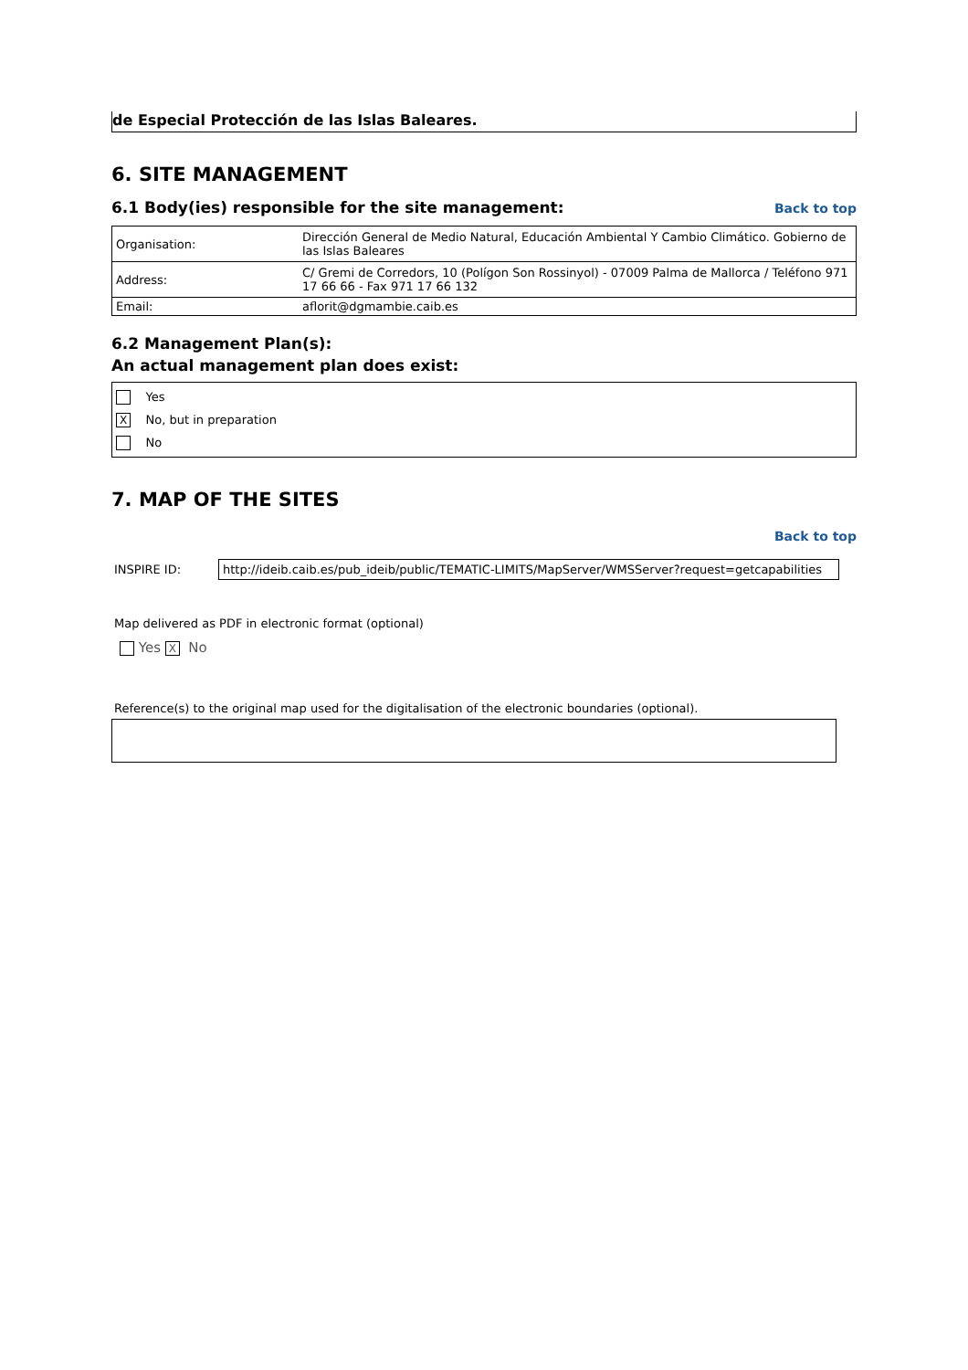de Especial Protección de las Islas Baleares.
6. SITE MANAGEMENT
6.1 Body(ies) responsible for the site management:
Back to top
| Organisation: | Dirección General de Medio Natural, Educación Ambiental Y Cambio Climático. Gobierno de las Islas Baleares |
| Address: | C/ Gremi de Corredors, 10 (Polígon Son Rossinyol) - 07009 Palma de Mallorca / Teléfono 971 17 66 66 - Fax 971 17 66 132 |
| Email: | aflorit@dgmambie.caib.es |
6.2 Management Plan(s):
An actual management plan does exist:
Yes
X No, but in preparation
No
7. MAP OF THE SITES
Back to top
INSPIRE ID: http://ideib.caib.es/pub_ideib/public/TEMATIC-LIMITS/MapServer/WMSServer?request=getcapabilities
Map delivered as PDF in electronic format (optional)
Yes X No
Reference(s) to the original map used for the digitalisation of the electronic boundaries (optional).